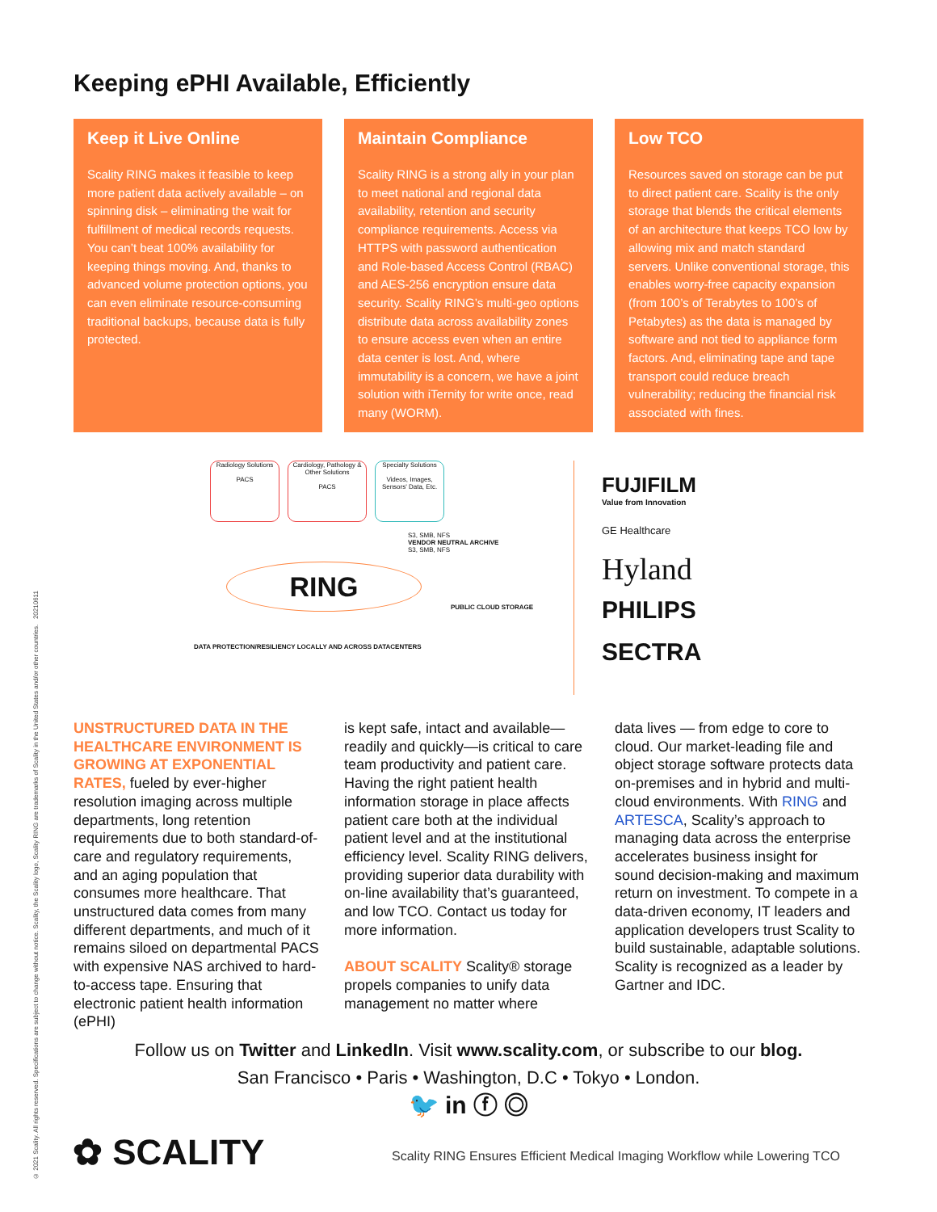© 2021 Scality. All rights reserved. Specifications are subject to change without notice. Scality, the Scality logo, Scality RING are trademarks of Scality in the United States and/or other countries. 20210611
Keeping ePHI Available, Efficiently
Keep it Live Online
Scality RING makes it feasible to keep more patient data actively available – on spinning disk – eliminating the wait for fulfillment of medical records requests. You can’t beat 100% availability for keeping things moving. And, thanks to advanced volume protection options, you can even eliminate resource-consuming traditional backups, because data is fully protected.
Maintain Compliance
Scality RING is a strong ally in your plan to meet national and regional data availability, retention and security compliance requirements. Access via HTTPS with password authentication and Role-based Access Control (RBAC) and AES-256 encryption ensure data security. Scality RING’s multi-geo options distribute data across availability zones to ensure access even when an entire data center is lost. And, where immutability is a concern, we have a joint solution with iTernity for write once, read many (WORM).
Low TCO
Resources saved on storage can be put to direct patient care. Scality is the only storage that blends the critical elements of an architecture that keeps TCO low by allowing mix and match standard servers. Unlike conventional storage, this enables worry-free capacity expansion (from 100’s of Terabytes to 100’s of Petabytes) as the data is managed by software and not tied to appliance form factors. And, eliminating tape and tape transport could reduce breach vulnerability; reducing the financial risk associated with fines.
Radiology Solutions
PACS
Cardiology, Pathology & Other Solutions
PACS
Specialty Solutions
Videos, Images, Sensors' Data, Etc.
S3, SMB, NFS
VENDOR NEUTRAL ARCHIVE
S3, SMB, NFS
RING
PUBLIC CLOUD STORAGE
DATA PROTECTION/RESILIENCY LOCALLY AND ACROSS DATACENTERS
FUJIFILM
Value from Innovation
GE Healthcare
Hyland
PHILIPS
SECTRA
UNSTRUCTURED DATA IN THE HEALTHCARE ENVIRONMENT IS GROWING AT EXPONENTIAL RATES, fueled by ever-higher resolution imaging across multiple departments, long retention requirements due to both standard-of-care and regulatory requirements, and an aging population that consumes more healthcare. That unstructured data comes from many different departments, and much of it remains siloed on departmental PACS with expensive NAS archived to hard-to-access tape. Ensuring that electronic patient health information (ePHI)
is kept safe, intact and available—readily and quickly—is critical to care team productivity and patient care. Having the right patient health information storage in place affects patient care both at the individual patient level and at the institutional efficiency level. Scality RING delivers, providing superior data durability with on-line availability that’s guaranteed, and low TCO. Contact us today for more information.
ABOUT SCALITY Scality® storage propels companies to unify data management no matter where
data lives — from edge to core to cloud. Our market-leading file and object storage software protects data on-premises and in hybrid and multi-cloud environments. With RING and ARTESCA, Scality’s approach to managing data across the enterprise accelerates business insight for sound decision-making and maximum return on investment. To compete in a data-driven economy, IT leaders and application developers trust Scality to build sustainable, adaptable solutions. Scality is recognized as a leader by Gartner and IDC.
Follow us on Twitter and LinkedIn. Visit www.scality.com, or subscribe to our blog.
San Francisco • Paris • Washington, D.C • Tokyo • London.
🐦 in ⓕ ◎
✿ SCALITY
Scality RING Ensures Efficient Medical Imaging Workflow while Lowering TCO